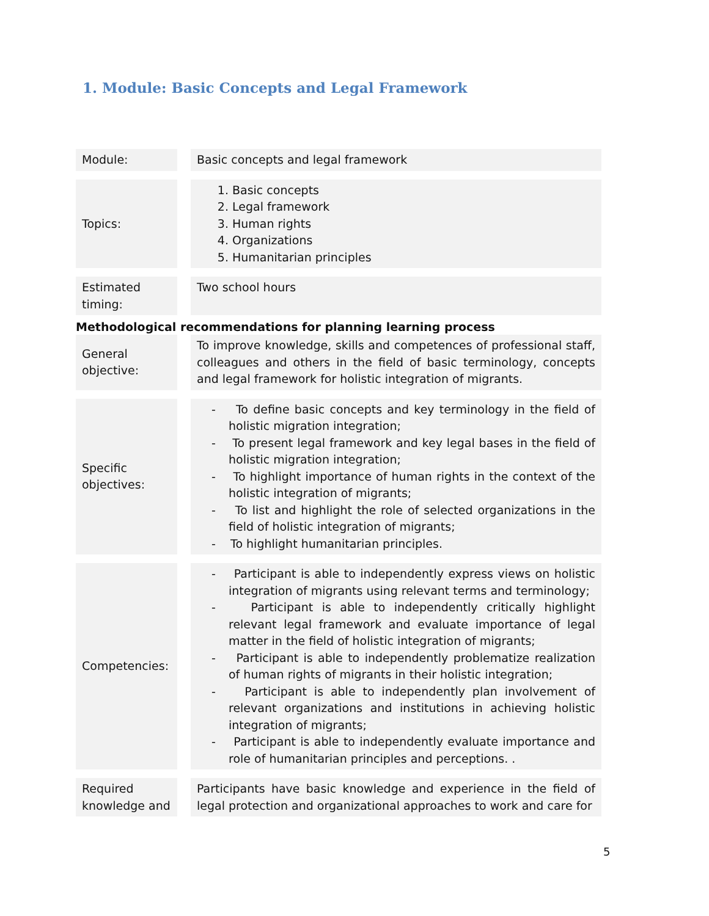1. Module: Basic Concepts and Legal Framework
| Module: | | Basic concepts and legal framework |
| Topics: | | 1. Basic concepts 2. Legal framework 3. Human rights 4. Organizations 5. Humanitarian principles |
| Estimated timing: | | Two school hours |
Methodological recommendations for planning learning process
| General objective: | | To improve knowledge, skills and competences of professional staff, colleagues and others in the field of basic terminology, concepts and legal framework for holistic integration of migrants. |
| Specific objectives: | | - To define basic concepts and key terminology in the field of holistic migration integration; - To present legal framework and key legal bases in the field of holistic migration integration; - To highlight importance of human rights in the context of the holistic integration of migrants; - To list and highlight the role of selected organizations in the field of holistic integration of migrants; - To highlight humanitarian principles. |
| Competencies: | | - Participant is able to independently express views on holistic integration of migrants using relevant terms and terminology; - Participant is able to independently critically highlight relevant legal framework and evaluate importance of legal matter in the field of holistic integration of migrants; - Participant is able to independently problematize realization of human rights of migrants in their holistic integration; - Participant is able to independently plan involvement of relevant organizations and institutions in achieving holistic integration of migrants; - Participant is able to independently evaluate importance and role of humanitarian principles and perceptions. . |
| Required knowledge and | | Participants have basic knowledge and experience in the field of legal protection and organizational approaches to work and care for |
5